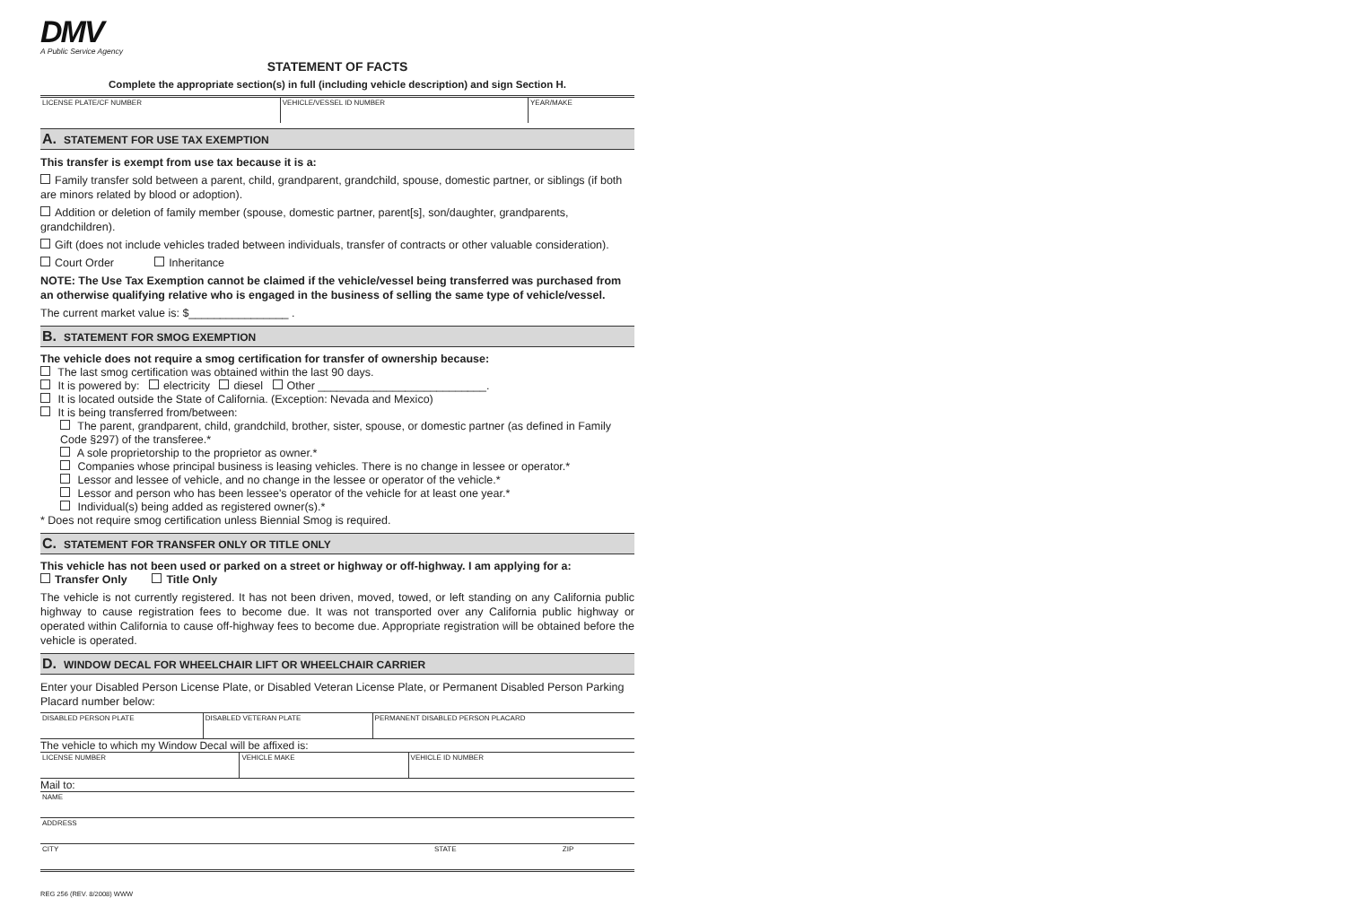DMV
A Public Service Agency
STATEMENT OF FACTS
Complete the appropriate section(s) in full (including vehicle description) and sign Section H.
| LICENSE PLATE/CF NUMBER | VEHICLE/VESSEL ID NUMBER | YEAR/MAKE |
A. STATEMENT FOR USE TAX EXEMPTION
This transfer is exempt from use tax because it is a:
Family transfer sold between a parent, child, grandparent, grandchild, spouse, domestic partner, or siblings (if both are minors related by blood or adoption).
Addition or deletion of family member (spouse, domestic partner, parent[s], son/daughter, grandparents, grandchildren).
Gift (does not include vehicles traded between individuals, transfer of contracts or other valuable consideration).
Court Order Inheritance
NOTE: The Use Tax Exemption cannot be claimed if the vehicle/vessel being transferred was purchased from an otherwise qualifying relative who is engaged in the business of selling the same type of vehicle/vessel.
The current market value is: $________________ .
B. STATEMENT FOR SMOG EXEMPTION
The vehicle does not require a smog certification for transfer of ownership because:
The last smog certification was obtained within the last 90 days.
It is powered by: electricity diesel Other ___________________________.
It is located outside the State of California. (Exception: Nevada and Mexico)
It is being transferred from/between:
The parent, grandparent, child, grandchild, brother, sister, spouse, or domestic partner (as defined in Family Code §297) of the transferee.*
A sole proprietorship to the proprietor as owner.*
Companies whose principal business is leasing vehicles. There is no change in lessee or operator.*
Lessor and lessee of vehicle, and no change in the lessee or operator of the vehicle.*
Lessor and person who has been lessee's operator of the vehicle for at least one year.*
Individual(s) being added as registered owner(s).*
* Does not require smog certification unless Biennial Smog is required.
C. STATEMENT FOR TRANSFER ONLY OR TITLE ONLY
This vehicle has not been used or parked on a street or highway or off-highway. I am applying for a:
Transfer Only Title Only
The vehicle is not currently registered. It has not been driven, moved, towed, or left standing on any California public highway to cause registration fees to become due. It was not transported over any California public highway or operated within California to cause off-highway fees to become due. Appropriate registration will be obtained before the vehicle is operated.
D. WINDOW DECAL FOR WHEELCHAIR LIFT OR WHEELCHAIR CARRIER
Enter your Disabled Person License Plate, or Disabled Veteran License Plate, or Permanent Disabled Person Parking Placard number below:
| DISABLED PERSON PLATE | DISABLED VETERAN PLATE | PERMANENT DISABLED PERSON PLACARD |
The vehicle to which my Window Decal will be affixed is:
| LICENSE NUMBER | VEHICLE MAKE | VEHICLE ID NUMBER |
Mail to:
| NAME |
| ADDRESS |
| CITY | STATE | ZIP |
REG 256 (REV. 8/2008) WWW